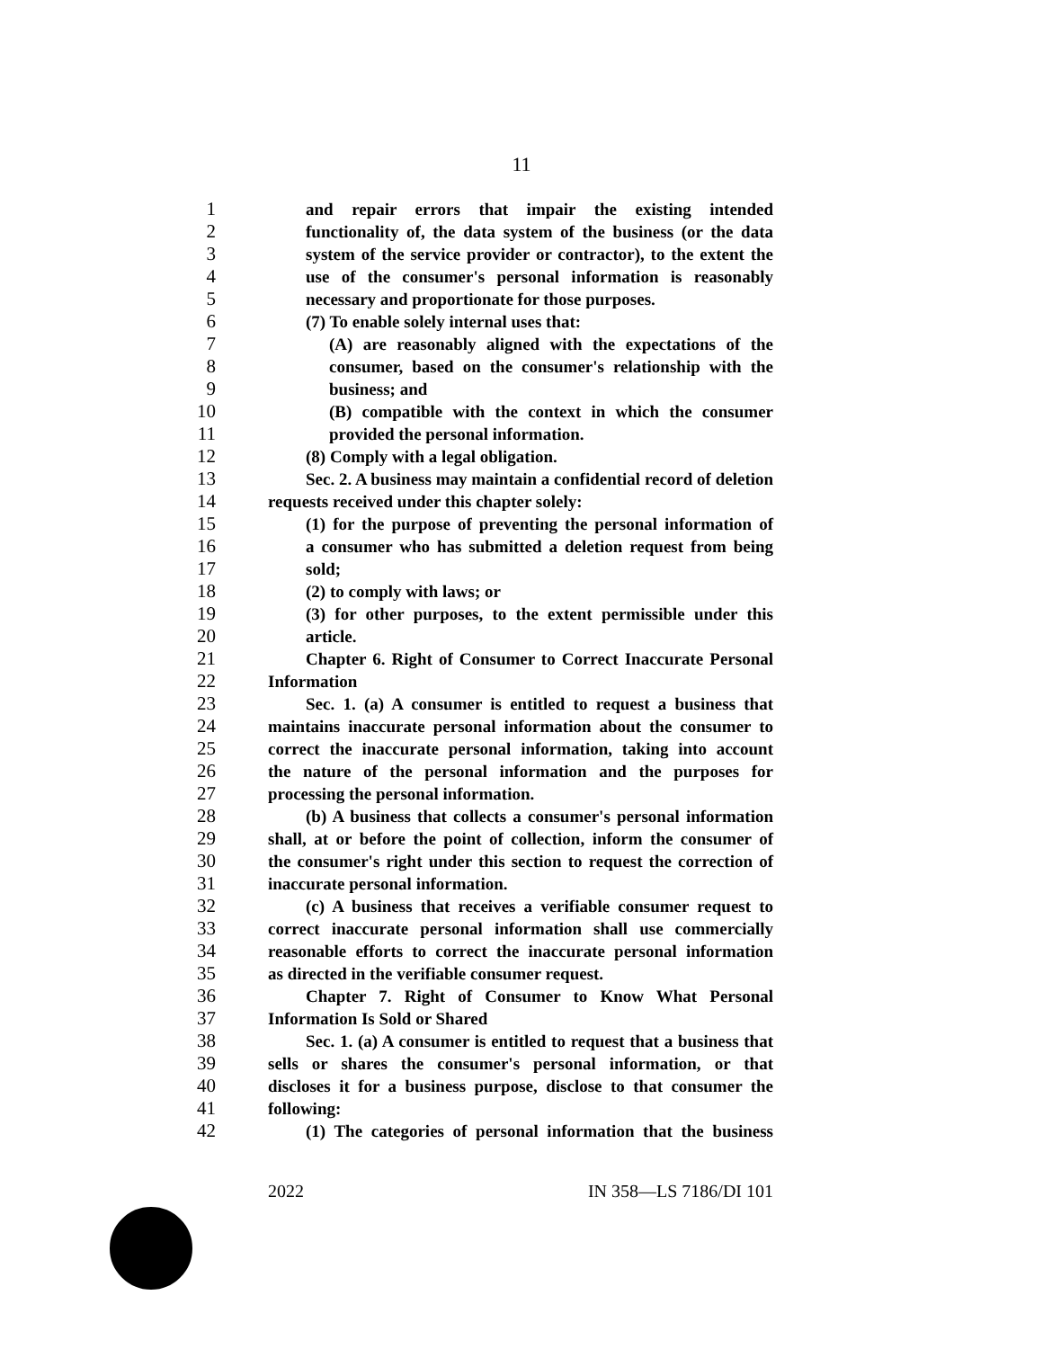11
1 and repair errors that impair the existing intended
2 functionality of, the data system of the business (or the data
3 system of the service provider or contractor), to the extent the
4 use of the consumer's personal information is reasonably
5 necessary and proportionate for those purposes.
6 (7) To enable solely internal uses that:
7 (A) are reasonably aligned with the expectations of the
8 consumer, based on the consumer's relationship with the
9 business; and
10 (B) compatible with the context in which the consumer
11 provided the personal information.
12 (8) Comply with a legal obligation.
13 Sec. 2. A business may maintain a confidential record of deletion
14 requests received under this chapter solely:
15 (1) for the purpose of preventing the personal information of
16 a consumer who has submitted a deletion request from being
17 sold;
18 (2) to comply with laws; or
19 (3) for other purposes, to the extent permissible under this
20 article.
21 Chapter 6. Right of Consumer to Correct Inaccurate Personal
22 Information
23 Sec. 1. (a) A consumer is entitled to request a business that
24 maintains inaccurate personal information about the consumer to
25 correct the inaccurate personal information, taking into account
26 the nature of the personal information and the purposes for
27 processing the personal information.
28 (b) A business that collects a consumer's personal information
29 shall, at or before the point of collection, inform the consumer of
30 the consumer's right under this section to request the correction of
31 inaccurate personal information.
32 (c) A business that receives a verifiable consumer request to
33 correct inaccurate personal information shall use commercially
34 reasonable efforts to correct the inaccurate personal information
35 as directed in the verifiable consumer request.
36 Chapter 7. Right of Consumer to Know What Personal
37 Information Is Sold or Shared
38 Sec. 1. (a) A consumer is entitled to request that a business that
39 sells or shares the consumer's personal information, or that
40 discloses it for a business purpose, disclose to that consumer the
41 following:
42 (1) The categories of personal information that the business
2022 IN 358—LS 7186/DI 101